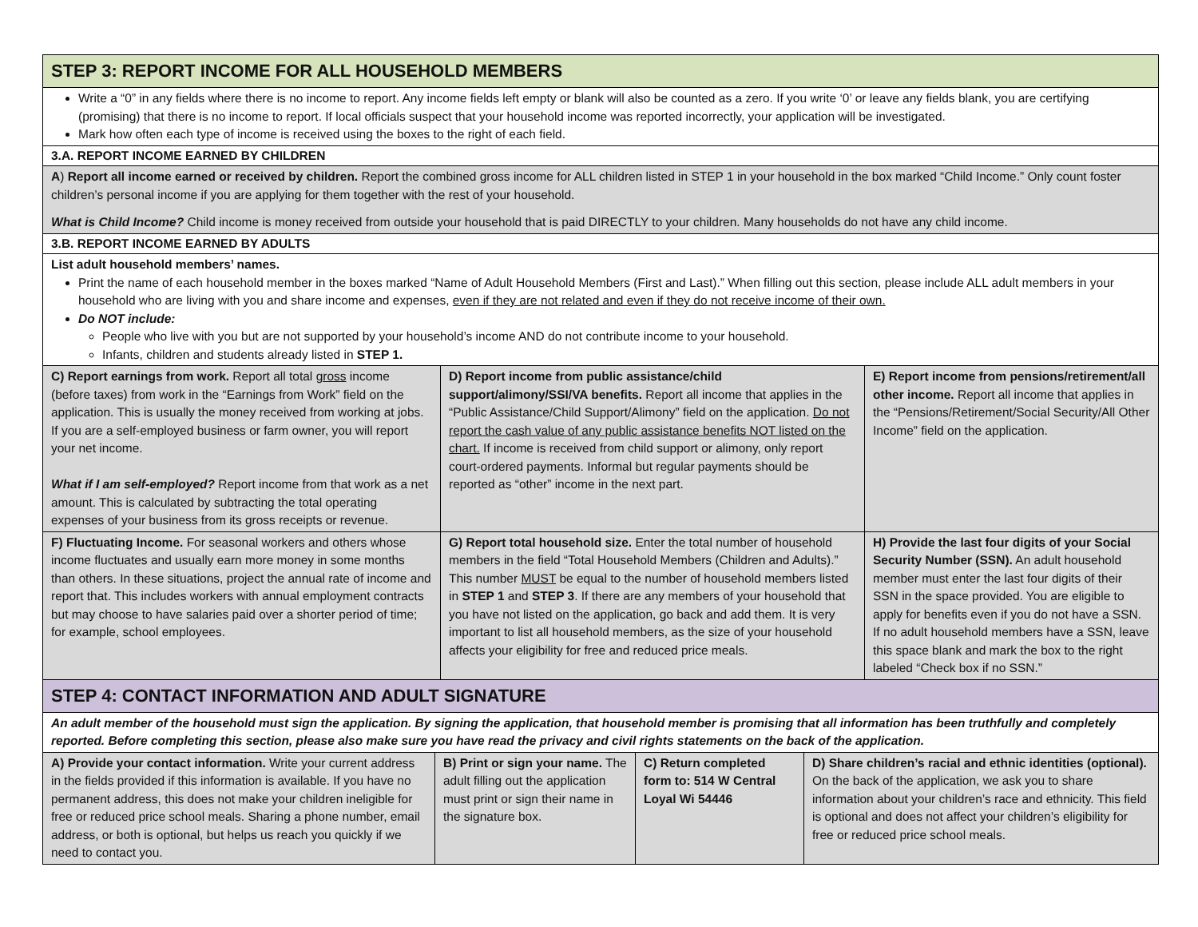STEP 3: REPORT INCOME FOR ALL HOUSEHOLD MEMBERS
Write a “0” in any fields where there is no income to report. Any income fields left empty or blank will also be counted as a zero. If you write ‘0’ or leave any fields blank, you are certifying (promising) that there is no income to report. If local officials suspect that your household income was reported incorrectly, your application will be investigated.
Mark how often each type of income is received using the boxes to the right of each field.
3.A. REPORT INCOME EARNED BY CHILDREN
A) Report all income earned or received by children. Report the combined gross income for ALL children listed in STEP 1 in your household in the box marked “Child Income.” Only count foster children’s personal income if you are applying for them together with the rest of your household.
What is Child Income? Child income is money received from outside your household that is paid DIRECTLY to your children. Many households do not have any child income.
3.B. REPORT INCOME EARNED BY ADULTS
List adult household members’ names.
Print the name of each household member in the boxes marked “Name of Adult Household Members (First and Last).” When filling out this section, please include ALL adult members in your household who are living with you and share income and expenses, even if they are not related and even if they do not receive income of their own.
Do NOT include:
People who live with you but are not supported by your household’s income AND do not contribute income to your household.
Infants, children and students already listed in STEP 1.
| C) Report earnings from work. Report all total gross income (before taxes) from work in the “Earnings from Work” field on the application. This is usually the money received from working at jobs. If you are a self-employed business or farm owner, you will report your net income. What if I am self-employed? Report income from that work as a net amount. This is calculated by subtracting the total operating expenses of your business from its gross receipts or revenue. | D) Report income from public assistance/child support/alimony/SSI/VA benefits. Report all income that applies in the “Public Assistance/Child Support/Alimony” field on the application. Do not report the cash value of any public assistance benefits NOT listed on the chart. If income is received from child support or alimony, only report court-ordered payments. Informal but regular payments should be reported as “other” income in the next part. | E) Report income from pensions/retirement/all other income. Report all income that applies in the “Pensions/Retirement/Social Security/All Other Income” field on the application. |
| F) Fluctuating Income. For seasonal workers and others whose income fluctuates and usually earn more money in some months than others. In these situations, project the annual rate of income and report that. This includes workers with annual employment contracts but may choose to have salaries paid over a shorter period of time; for example, school employees. | G) Report total household size. Enter the total number of household members in the field “Total Household Members (Children and Adults).” This number MUST be equal to the number of household members listed in STEP 1 and STEP 3 . If there are any members of your household that you have not listed on the application, go back and add them. It is very important to list all household members, as the size of your household affects your eligibility for free and reduced price meals. | H) Provide the last four digits of your Social Security Number (SSN). An adult household member must enter the last four digits of their SSN in the space provided. You are eligible to apply for benefits even if you do not have a SSN. If no adult household members have a SSN, leave this space blank and mark the box to the right labeled “Check box if no SSN.” |
STEP 4: CONTACT INFORMATION AND ADULT SIGNATURE
An adult member of the household must sign the application. By signing the application, that household member is promising that all information has been truthfully and completely reported. Before completing this section, please also make sure you have read the privacy and civil rights statements on the back of the application.
| A) Provide your contact information. Write your current address in the fields provided if this information is available. If you have no permanent address, this does not make your children ineligible for free or reduced price school meals. Sharing a phone number, email address, or both is optional, but helps us reach you quickly if we need to contact you. | B) Print or sign your name. The adult filling out the application must print or sign their name in the signature box. | C) Return completed form to: 514 W Central Loyal Wi 54446 | D) Share children’s racial and ethnic identities (optional). On the back of the application, we ask you to share information about your children’s race and ethnicity. This field is optional and does not affect your children’s eligibility for free or reduced price school meals. |